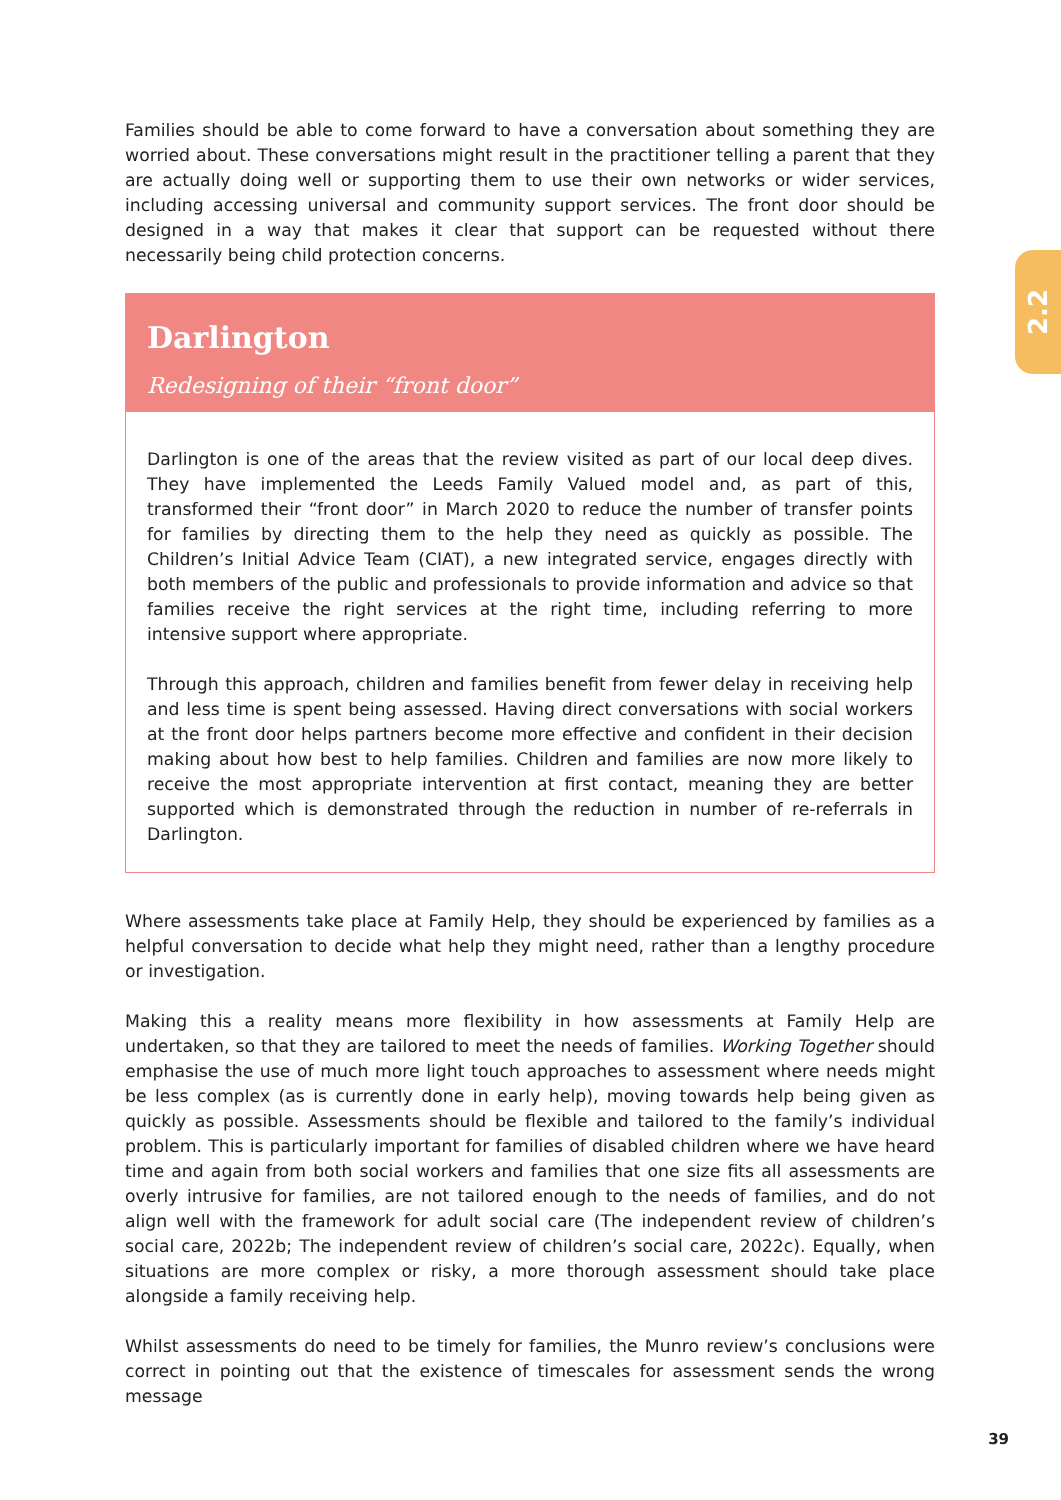2.2
Families should be able to come forward to have a conversation about something they are worried about. These conversations might result in the practitioner telling a parent that they are actually doing well or supporting them to use their own networks or wider services, including accessing universal and community support services. The front door should be designed in a way that makes it clear that support can be requested without there necessarily being child protection concerns.
Darlington
Redesigning of their “front door”
Darlington is one of the areas that the review visited as part of our local deep dives. They have implemented the Leeds Family Valued model and, as part of this, transformed their “front door” in March 2020 to reduce the number of transfer points for families by directing them to the help they need as quickly as possible. The Children’s Initial Advice Team (CIAT), a new integrated service, engages directly with both members of the public and professionals to provide information and advice so that families receive the right services at the right time, including referring to more intensive support where appropriate.
Through this approach, children and families benefit from fewer delay in receiving help and less time is spent being assessed. Having direct conversations with social workers at the front door helps partners become more effective and confident in their decision making about how best to help families. Children and families are now more likely to receive the most appropriate intervention at first contact, meaning they are better supported which is demonstrated through the reduction in number of re-referrals in Darlington.
Where assessments take place at Family Help, they should be experienced by families as a helpful conversation to decide what help they might need, rather than a lengthy procedure or investigation.
Making this a reality means more flexibility in how assessments at Family Help are undertaken, so that they are tailored to meet the needs of families. Working Together should emphasise the use of much more light touch approaches to assessment where needs might be less complex (as is currently done in early help), moving towards help being given as quickly as possible. Assessments should be flexible and tailored to the family’s individual problem. This is particularly important for families of disabled children where we have heard time and again from both social workers and families that one size fits all assessments are overly intrusive for families, are not tailored enough to the needs of families, and do not align well with the framework for adult social care (The independent review of children’s social care, 2022b; The independent review of children’s social care, 2022c). Equally, when situations are more complex or risky, a more thorough assessment should take place alongside a family receiving help.
Whilst assessments do need to be timely for families, the Munro review’s conclusions were correct in pointing out that the existence of timescales for assessment sends the wrong message
39